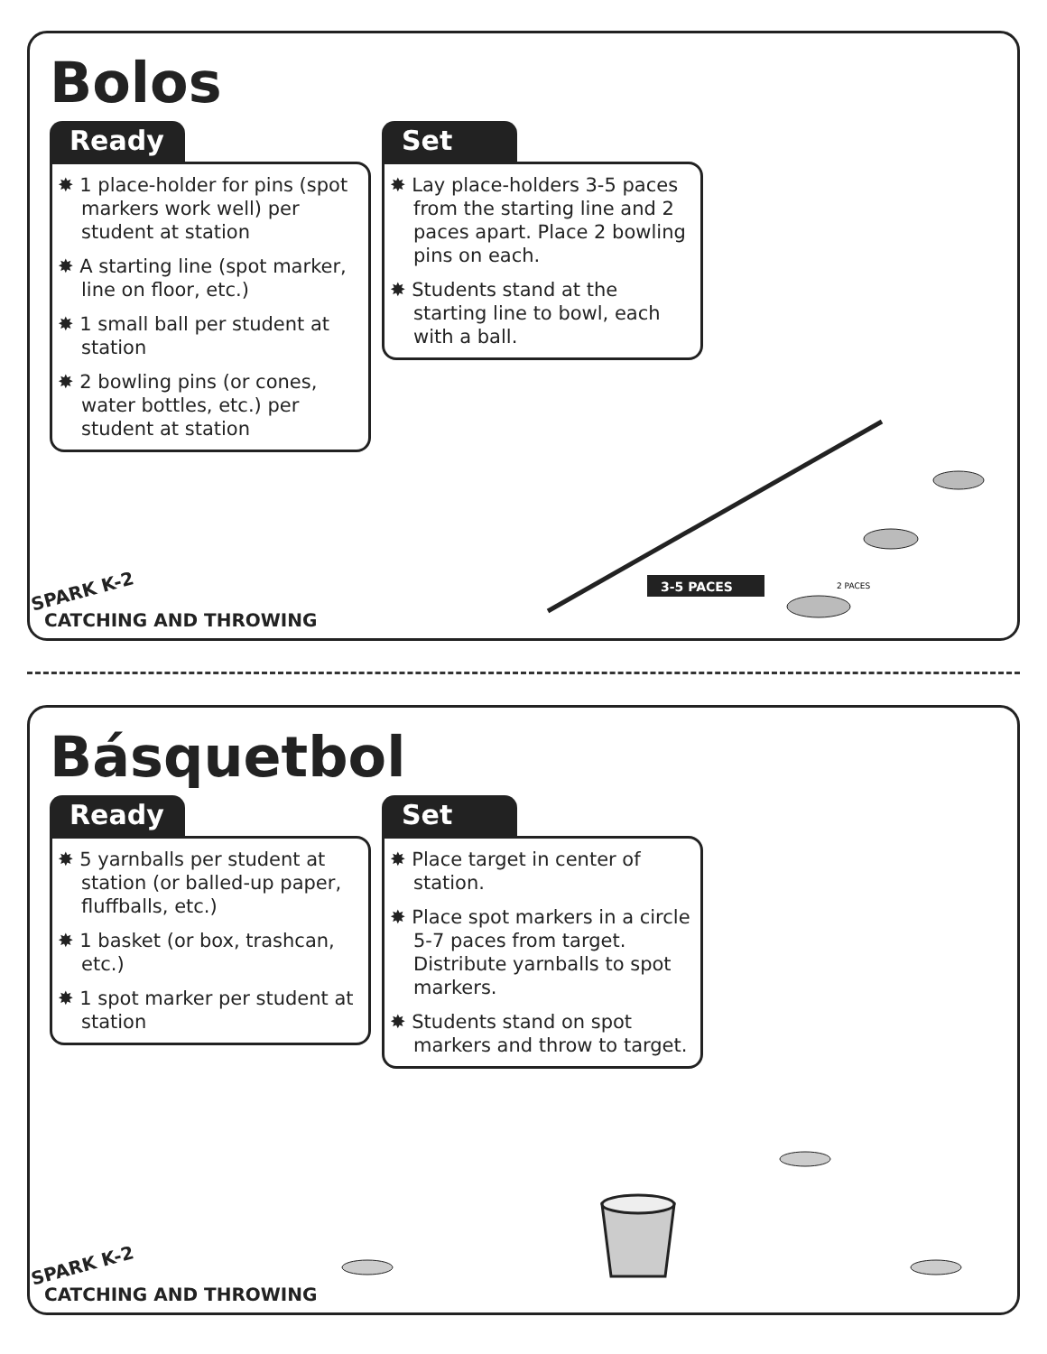Bolos
Ready
✸ 1 place-holder for pins (spot markers work well) per student at station
✸ A starting line (spot marker, line on floor, etc.)
✸ 1 small ball per student at station
✸ 2 bowling pins (or cones, water bottles, etc.) per student at station
Set
✸ Lay place-holders 3-5 paces from the starting line and 2 paces apart. Place 2 bowling pins on each.
✸ Students stand at the starting line to bowl, each with a ball.
SPARK K-2
CATCHING AND THROWING
3-5 PACES
2 PACES
Básquetbol
Ready
✸ 5 yarnballs per student at station (or balled-up paper, fluffballs, etc.)
✸ 1 basket (or box, trashcan, etc.)
✸ 1 spot marker per student at station
Set
✸ Place target in center of station.
✸ Place spot markers in a circle 5-7 paces from target. Distribute yarnballs to spot markers.
✸ Students stand on spot markers and throw to target.
SPARK K-2
CATCHING AND THROWING